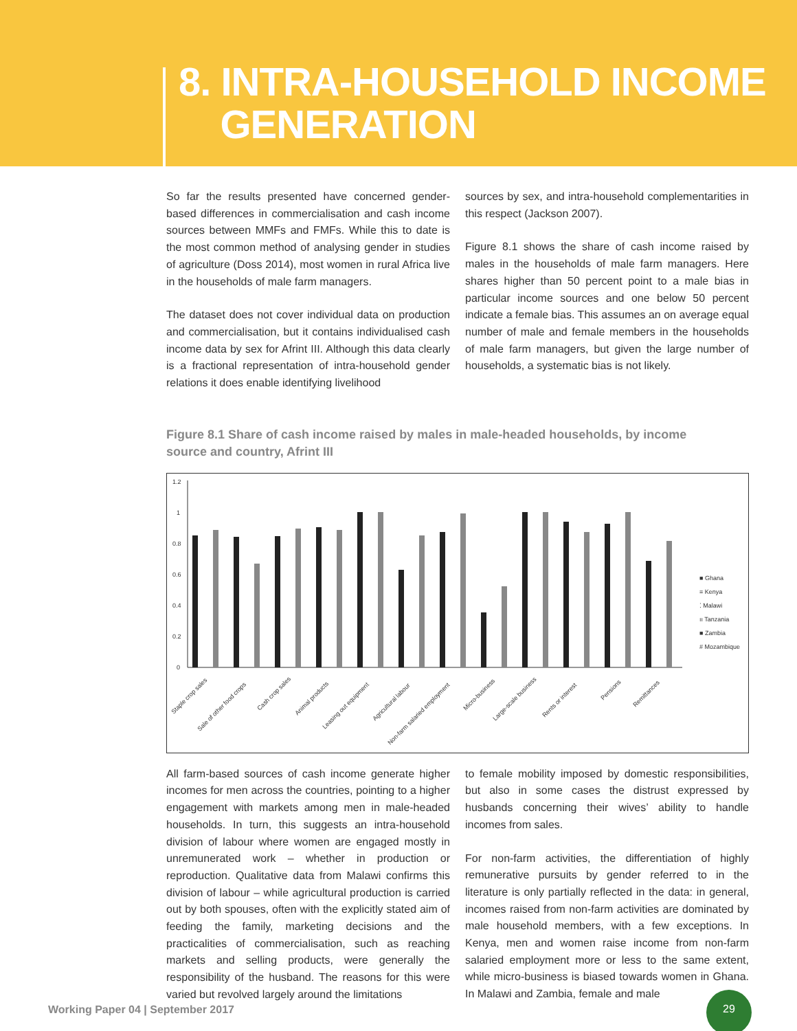8. INTRA-HOUSEHOLD INCOME
GENERATION
So far the results presented have concerned gender-based differences in commercialisation and cash income sources between MMFs and FMFs. While this to date is the most common method of analysing gender in studies of agriculture (Doss 2014), most women in rural Africa live in the households of male farm managers.
The dataset does not cover individual data on production and commercialisation, but it contains individualised cash income data by sex for Afrint III. Although this data clearly is a fractional representation of intra-household gender relations it does enable identifying livelihood
sources by sex, and intra-household complementarities in this respect (Jackson 2007).
Figure 8.1 shows the share of cash income raised by males in the households of male farm managers. Here shares higher than 50 percent point to a male bias in particular income sources and one below 50 percent indicate a female bias. This assumes an on average equal number of male and female members in the households of male farm managers, but given the large number of households, a systematic bias is not likely.
Figure 8.1 Share of cash income raised by males in male-headed households, by income source and country, Afrint III
1.2
1
0.8
0.6
0.4
0.2
0
■ Ghana
≡ Kenya
⁚ Malawi
ıı Tanzania
■ Zambia
# Mozambique
Staple crop sales
Sale of other food crops
Cash crop sales
Animal products
Leasing out equipment
Agricultural labour
Non-farm salaried employment
Micro-business
Large-scale business
Rents or interest
Pensions
Remittances
All farm-based sources of cash income generate higher incomes for men across the countries, pointing to a higher engagement with markets among men in male-headed households. In turn, this suggests an intra-household division of labour where women are engaged mostly in unremunerated work – whether in production or reproduction. Qualitative data from Malawi confirms this division of labour – while agricultural production is carried out by both spouses, often with the explicitly stated aim of feeding the family, marketing decisions and the practicalities of commercialisation, such as reaching markets and selling products, were generally the responsibility of the husband. The reasons for this were varied but revolved largely around the limitations
to female mobility imposed by domestic responsibilities, but also in some cases the distrust expressed by husbands concerning their wives’ ability to handle incomes from sales.
For non-farm activities, the differentiation of highly remunerative pursuits by gender referred to in the literature is only partially reflected in the data: in general, incomes raised from non-farm activities are dominated by male household members, with a few exceptions. In Kenya, men and women raise income from non-farm salaried employment more or less to the same extent, while micro-business is biased towards women in Ghana. In Malawi and Zambia, female and male
Working Paper 04 | September 2017
29